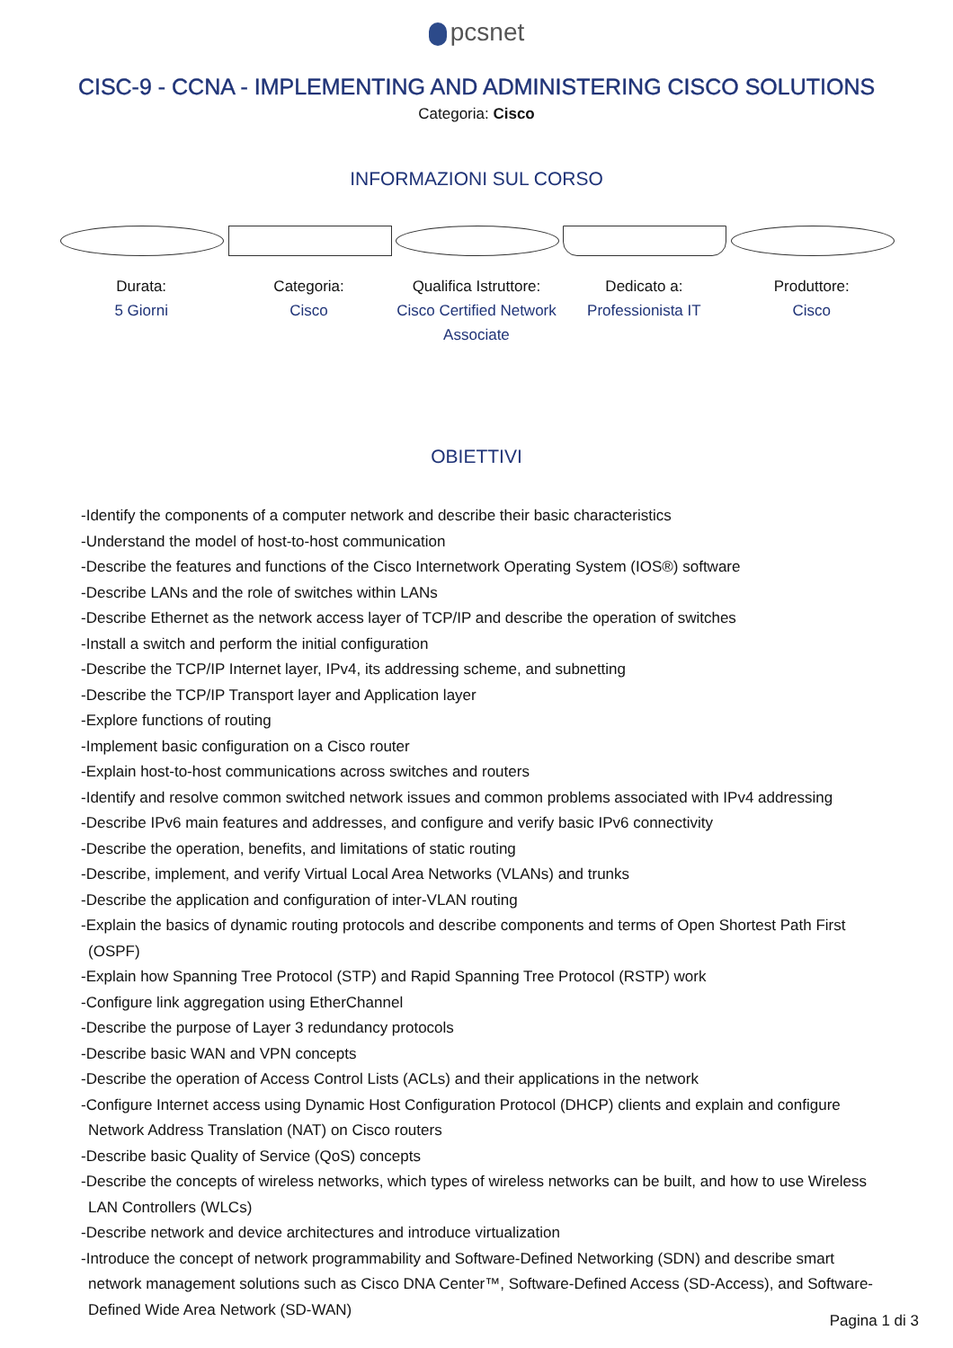pcsnet
CISC-9 - CCNA - IMPLEMENTING AND ADMINISTERING CISCO SOLUTIONS
Categoria: Cisco
INFORMAZIONI SUL CORSO
Durata:
5 Giorni
Categoria:
Cisco
Qualifica Istruttore:
Cisco Certified Network Associate
Dedicato a:
Professionista IT
Produttore:
Cisco
OBIETTIVI
-Identify the components of a computer network and describe their basic characteristics
-Understand the model of host-to-host communication
-Describe the features and functions of the Cisco Internetwork Operating System (IOS®) software
-Describe LANs and the role of switches within LANs
-Describe Ethernet as the network access layer of TCP/IP and describe the operation of switches
-Install a switch and perform the initial configuration
-Describe the TCP/IP Internet layer, IPv4, its addressing scheme, and subnetting
-Describe the TCP/IP Transport layer and Application layer
-Explore functions of routing
-Implement basic configuration on a Cisco router
-Explain host-to-host communications across switches and routers
-Identify and resolve common switched network issues and common problems associated with IPv4 addressing
-Describe IPv6 main features and addresses, and configure and verify basic IPv6 connectivity
-Describe the operation, benefits, and limitations of static routing
-Describe, implement, and verify Virtual Local Area Networks (VLANs) and trunks
-Describe the application and configuration of inter-VLAN routing
-Explain the basics of dynamic routing protocols and describe components and terms of Open Shortest Path First (OSPF)
-Explain how Spanning Tree Protocol (STP) and Rapid Spanning Tree Protocol (RSTP) work
-Configure link aggregation using EtherChannel
-Describe the purpose of Layer 3 redundancy protocols
-Describe basic WAN and VPN concepts
-Describe the operation of Access Control Lists (ACLs) and their applications in the network
-Configure Internet access using Dynamic Host Configuration Protocol (DHCP) clients and explain and configure Network Address Translation (NAT) on Cisco routers
-Describe basic Quality of Service (QoS) concepts
-Describe the concepts of wireless networks, which types of wireless networks can be built, and how to use Wireless LAN Controllers (WLCs)
-Describe network and device architectures and introduce virtualization
-Introduce the concept of network programmability and Software-Defined Networking (SDN) and describe smart network management solutions such as Cisco DNA Center™, Software-Defined Access (SD-Access), and Software-Defined Wide Area Network (SD-WAN)
Pagina 1 di 3